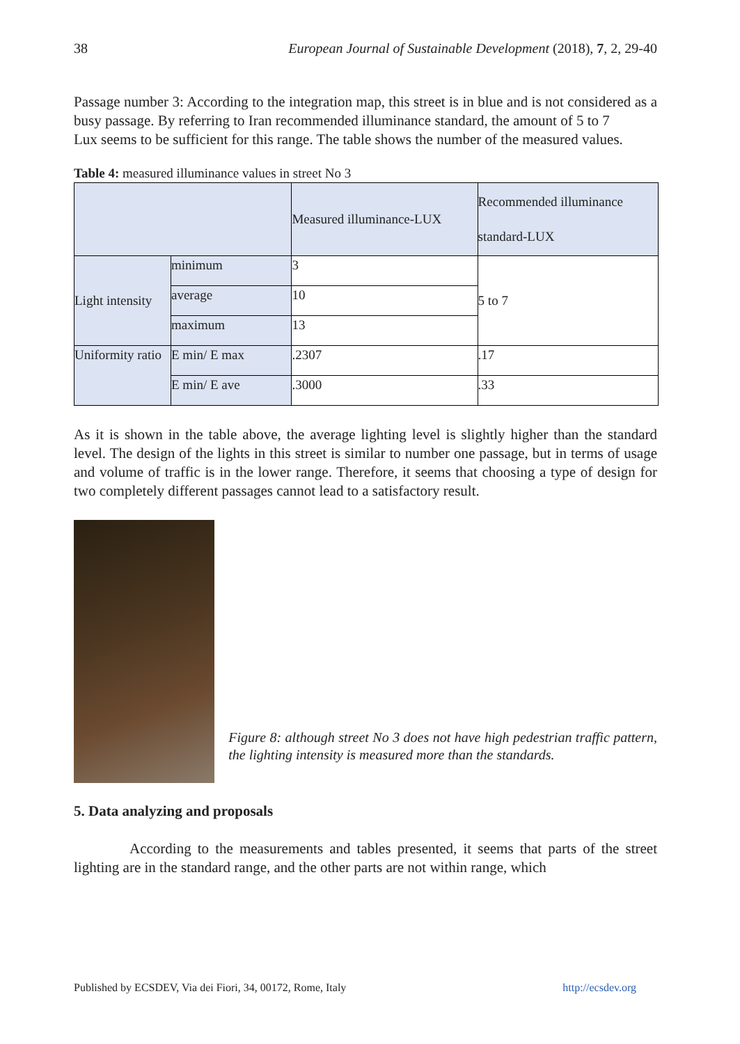38 European Journal of Sustainable Development (2018), 7, 2, 29-40
Passage number 3: According to the integration map, this street is in blue and is not considered as a busy passage. By referring to Iran recommended illuminance standard, the amount of 5 to 7
Lux seems to be sufficient for this range. The table shows the number of the measured values.
Table 4: measured illuminance values in street No 3
| | | Measured illuminance-LUX | Recommended illuminance standard-LUX |
| Light intensity | minimum | 3 | 5 to 7 |
| | average | 10 | |
| | maximum | 13 | |
| Uniformity ratio | E min/ E max | .2307 | .17 |
| | E min/ E ave | .3000 | .33 |
As it is shown in the table above, the average lighting level is slightly higher than the standard level. The design of the lights in this street is similar to number one passage, but in terms of usage and volume of traffic is in the lower range. Therefore, it seems that choosing a type of design for two completely different passages cannot lead to a satisfactory result.
Figure 8: although street No 3 does not have high pedestrian traffic pattern, the lighting intensity is measured more than the standards.
5. Data analyzing and proposals
According to the measurements and tables presented, it seems that parts of the street lighting are in the standard range, and the other parts are not within range, which
Published by ECSDEV, Via dei Fiori, 34, 00172, Rome, Italy http://ecsdev.org